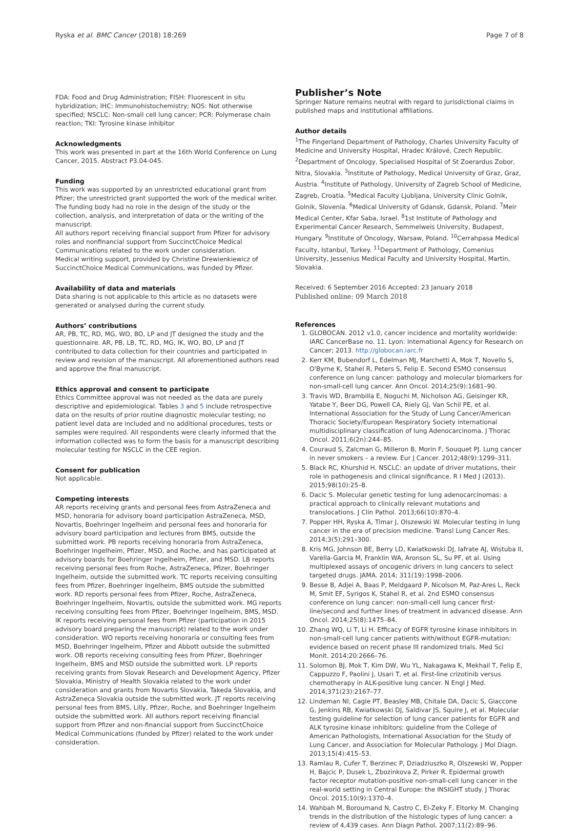Ryska et al. BMC Cancer (2018) 18:269 Page 7 of 8
FDA: Food and Drug Administration; FISH: Fluorescent in situ hybridization; IHC: Immunohistochemistry; NOS: Not otherwise specified; NSCLC: Non-small cell lung cancer; PCR: Polymerase chain reaction; TKI: Tyrosine kinase inhibitor
Acknowledgments
This work was presented in part at the 16th World Conference on Lung Cancer, 2015. Abstract P3.04-045.
Funding
This work was supported by an unrestricted educational grant from Pfizer; the unrestricted grant supported the work of the medical writer. The funding body had no role in the design of the study or the collection, analysis, and interpretation of data or the writing of the manuscript.
All authors report receiving financial support from Pfizer for advisory roles and nonfinancial support from SuccinctChoice Medical Communications related to the work under consideration.
Medical writing support, provided by Christine Drewienkiewicz of SuccinctChoice Medical Communications, was funded by Pfizer.
Availability of data and materials
Data sharing is not applicable to this article as no datasets were generated or analysed during the current study.
Authors’ contributions
AR, PB, TC, RD, MG, WO, BO, LP and JT designed the study and the questionnaire. AR, PB, LB, TC, RD, MG, IK, WO, BO, LP and JT contributed to data collection for their countries and participated in review and revision of the manuscript. All aforementioned authors read and approve the final manuscript.
Ethics approval and consent to participate
Ethics Committee approval was not needed as the data are purely descriptive and epidemiological. Tables 3 and 5 include retrospective data on the results of prior routine diagnostic molecular testing; no patient level data are included and no additional procedures, tests or samples were required. All respondents were clearly informed that the information collected was to form the basis for a manuscript describing molecular testing for NSCLC in the CEE region.
Consent for publication
Not applicable.
Competing interests
AR reports receiving grants and personal fees from AstraZeneca and MSD, honoraria for advisory board participation AstraZeneca, MSD, Novartis, Boehringer Ingelheim and personal fees and honoraria for advisory board participation and lectures from BMS, outside the submitted work. PB reports receiving honoraria from AstraZeneca, Boehringer Ingelheim, Pfizer, MSD, and Roche, and has participated at advisory boards for Boehringer Ingelheim, Pfizer, and MSD. LB reports receiving personal fees from Roche, AstraZeneca, Pfizer, Boehringer Ingelheim, outside the submitted work. TC reports receiving consulting fees from Pfizer, Boehringer Ingelheim, BMS outside the submitted work. RD reports personal fees from Pfizer, Roche, AstraZeneca, Boehringer Ingelheim, Novartis, outside the submitted work. MG reports receiving consulting fees from Pfizer, Boehringer Ingelheim, BMS, MSD. IK reports receiving personal fees from Pfizer (participation in 2015 advisory board preparing the manuscript) related to the work under consideration. WO reports receiving honoraria or consulting fees from MSD, Boehringer Ingelheim, Pfizer and Abbott outside the submitted work. OB reports receiving consulting fees from Pfizer, Boehringer Ingelheim, BMS and MSD outside the submitted work. LP reports receiving grants from Slovak Research and Development Agency, Pfizer Slovakia, Ministry of Health Slovakia related to the work under consideration and grants from Novartis Slovakia, Takeda Slovakia, and AstraZeneca Slovakia outside the submitted work. JT reports receiving personal fees from BMS, Lilly, Pfizer, Roche, and Boehringer Ingelheim outside the submitted work. All authors report receiving financial support from Pfizer and non-financial support from SuccinctChoice Medical Communications (funded by Pfizer) related to the work under consideration.
Publisher’s Note
Springer Nature remains neutral with regard to jurisdictional claims in published maps and institutional affiliations.
Author details
<sup>1</sup> The Fingerland Department of Pathology, Charles University Faculty of Medicine and University Hospital, Hradec Králové, Czech Republic. <sup>2</sup>Department of Oncology, Specialised Hospital of St Zoerardus Zobor, Nitra, Slovakia. <sup>3</sup>Institute of Pathology, Medical University of Graz, Graz, Austria. <sup>4</sup>Institute of Pathology, University of Zagreb School of Medicine, Zagreb, Croatia. <sup>5</sup>Medical Faculty Ljubljana, University Clinic Golnik, Golnik, Slovenia. <sup>6</sup>Medical University of Gdansk, Gdansk, Poland. <sup>7</sup>Meir Medical Center, Kfar Saba, Israel. <sup>8</sup>1st Institute of Pathology and Experimental Cancer Research, Semmelweis University, Budapest, Hungary. <sup>9</sup>Institute of Oncology, Warsaw, Poland. <sup>10</sup>Cerrahpasa Medical Faculty, Istanbul, Turkey. <sup>11</sup>Department of Pathology, Comenius University, Jessenius Medical Faculty and University Hospital, Martin, Slovakia.
Received: 6 September 2016 Accepted: 23 January 2018
Published online: 09 March 2018
References
1. GLOBOCAN. 2012 v1.0, cancer incidence and mortality worldwide: IARC CancerBase no. 11. Lyon: International Agency for Research on Cancer; 2013. http://globocan.iarc.fr
2. Kerr KM, Bubendorf L, Edelman MJ, Marchetti A, Mok T, Novello S, O'Byrne K, Stahel R, Peters S, Felip E. Second ESMO consensus conference on lung cancer: pathology and molecular biomarkers for non-small-cell lung cancer. Ann Oncol. 2014;25(9):1681–90.
3. Travis WD, Brambilla E, Noguchi M, Nicholson AG, Geisinger KR, Yatabe Y, Beer DG, Powell CA, Riely GJ, Van Schil PE, et al. International Association for the Study of Lung Cancer/American Thoracic Society/European Respiratory Society international multidisciplinary classification of lung Adenocarcinoma. J Thorac Oncol. 2011;6(2n):244–85.
4. Couraud S, Zalcman G, Milleron B, Morin F, Souquet PJ. Lung cancer in never smokers – a review. Eur J Cancer. 2012;48(9):1299–311.
5. Black RC, Khurshid H. NSCLC: an update of driver mutations, their role in pathogenesis and clinical significance. R I Med J (2013). 2015;98(10):25–8.
6. Dacic S. Molecular genetic testing for lung adenocarcinomas: a practical approach to clinically relevant mutations and translocations. J Clin Pathol. 2013;66(10):870–4.
7. Popper HH, Ryska A, Timar J, Olszewski W. Molecular testing in lung cancer in the era of precision medicine. Transl Lung Cancer Res. 2014;3(5):291–300.
8. Kris MG, Johnson BE, Berry LD, Kwiatkowski DJ, Iafrate AJ, Wistuba II, Varella-Garcia M, Franklin WA, Aronson SL, Su PF, et al. Using multiplexed assays of oncogenic drivers in lung cancers to select targeted drugs. JAMA. 2014; 311(19):1998–2006.
9. Besse B, Adjei A, Baas P, Meldgaard P, Nicolson M, Paz-Ares L, Reck M, Smit EF, Syrigos K, Stahel R, et al. 2nd ESMO consensus conference on lung cancer: non-small-cell lung cancer first-line/second and further lines of treatment in advanced disease. Ann Oncol. 2014;25(8):1475–84.
10. Zhang WQ, Li T, Li H. Efficacy of EGFR tyrosine kinase inhibitors in non-small-cell lung cancer patients with/without EGFR-mutation: evidence based on recent phase III randomized trials. Med Sci Monit. 2014;20:2666–76.
11. Solomon BJ, Mok T, Kim DW, Wu YL, Nakagawa K, Mekhail T, Felip E, Cappuzzo F, Paolini J, Usari T, et al. First-line crizotinib versus chemotherapy in ALK-positive lung cancer. N Engl J Med. 2014;371(23):2167–77.
12. Lindeman NI, Cagle PT, Beasley MB, Chitale DA, Dacic S, Giaccone G, Jenkins RB, Kwiatkowski DJ, Saldivar JS, Squire J, et al. Molecular testing guideline for selection of lung cancer patients for EGFR and ALK tyrosine kinase inhibitors: guideline from the College of American Pathologists, International Association for the Study of Lung Cancer, and Association for Molecular Pathology. J Mol Diagn. 2013;15(4):415–53.
13. Ramlau R, Cufer T, Berzinec P, Dziadziuszko R, Olszewski W, Popper H, Bajcic P, Dusek L, Zbozinkova Z, Pirker R. Epidermal growth factor receptor mutation-positive non-small-cell lung cancer in the real-world setting in Central Europe: the INSIGHT study. J Thorac Oncol. 2015;10(9):1370–4.
14. Wahbah M, Boroumand N, Castro C, El-Zeky F, Eltorky M. Changing trends in the distribution of the histologic types of lung cancer: a review of 4,439 cases. Ann Diagn Pathol. 2007;11(2):89–96.